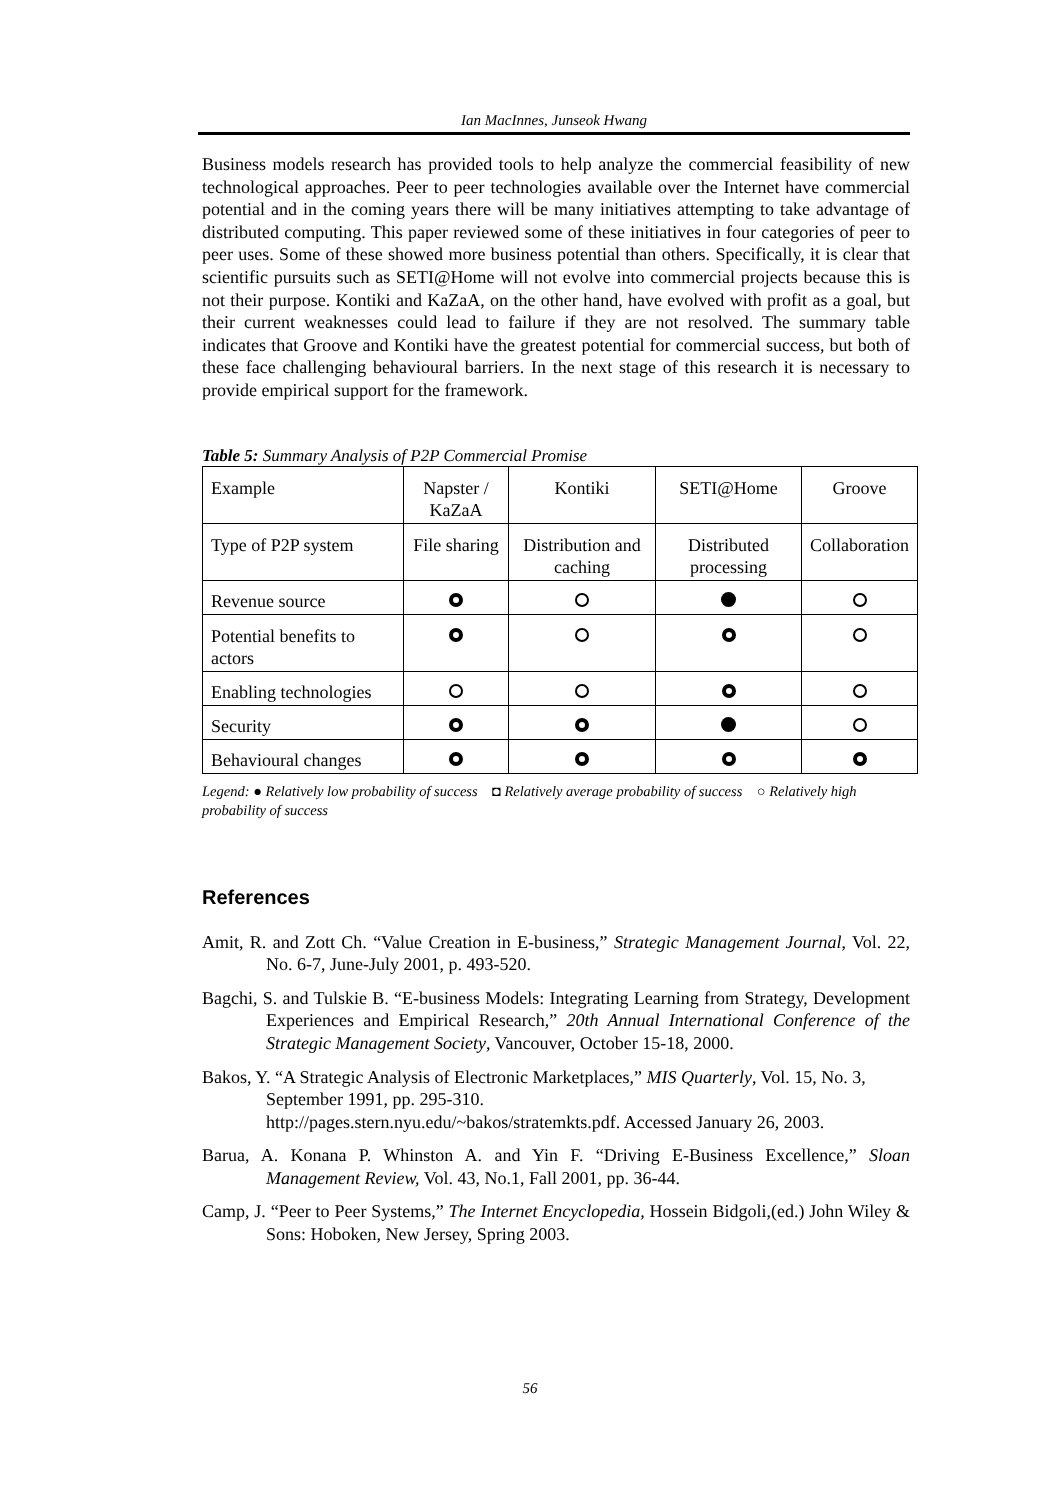Ian MacInnes, Junseok Hwang
Business models research has provided tools to help analyze the commercial feasibility of new technological approaches. Peer to peer technologies available over the Internet have commercial potential and in the coming years there will be many initiatives attempting to take advantage of distributed computing. This paper reviewed some of these initiatives in four categories of peer to peer uses. Some of these showed more business potential than others. Specifically, it is clear that scientific pursuits such as SETI@Home will not evolve into commercial projects because this is not their purpose. Kontiki and KaZaA, on the other hand, have evolved with profit as a goal, but their current weaknesses could lead to failure if they are not resolved. The summary table indicates that Groove and Kontiki have the greatest potential for commercial success, but both of these face challenging behavioural barriers. In the next stage of this research it is necessary to provide empirical support for the framework.
Table 5: Summary Analysis of P2P Commercial Promise
| Example | Napster / KaZaA | Kontiki | SETI@Home | Groove |
| Type of P2P system | File sharing | Distribution and caching | Distributed processing | Collaboration |
| Revenue source | | | | |
| Potential benefits to actors | | | | |
| Enabling technologies | | | | |
| Security | | | | |
| Behavioural changes | | | | |
Legend: ● Relatively low probability of success ◘ Relatively average probability of success ○ Relatively high probability of success
References
Amit, R. and Zott Ch. “Value Creation in E-business,” Strategic Management Journal, Vol. 22, No. 6-7, June-July 2001, p. 493-520.
Bagchi, S. and Tulskie B. “E-business Models: Integrating Learning from Strategy, Development Experiences and Empirical Research,” 20th Annual International Conference of the Strategic Management Society, Vancouver, October 15-18, 2000.
Bakos, Y. “A Strategic Analysis of Electronic Marketplaces,” MIS Quarterly, Vol. 15, No. 3, September 1991, pp. 295-310.
http://pages.stern.nyu.edu/~bakos/stratemkts.pdf. Accessed January 26, 2003.
Barua, A. Konana P. Whinston A. and Yin F. “Driving E-Business Excellence,” Sloan Management Review, Vol. 43, No.1, Fall 2001, pp. 36-44.
Camp, J. “Peer to Peer Systems,” The Internet Encyclopedia, Hossein Bidgoli,(ed.) John Wiley & Sons: Hoboken, New Jersey, Spring 2003.
56